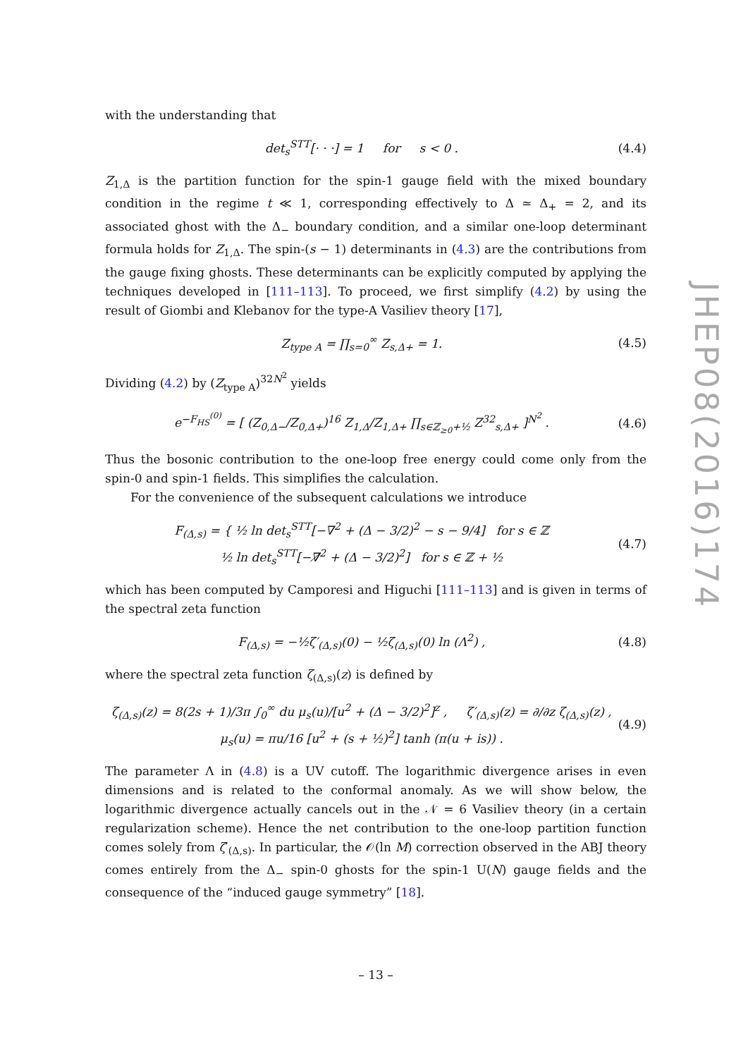with the understanding that
det<sub>s</sub><sup>STT</sup>[· · ·] = 1 for s < 0 . (4.4)
Z<sub>1,Δ</sub> is the partition function for the spin-1 gauge field with the mixed boundary condition in the regime t ≪ 1, corresponding effectively to Δ ≃ Δ<sub>+</sub> = 2, and its associated ghost with the Δ<sub>−</sub> boundary condition, and a similar one-loop determinant formula holds for Z<sub>1,Δ</sub>. The spin-(s − 1) determinants in (4.3) are the contributions from the gauge fixing ghosts. These determinants can be explicitly computed by applying the techniques developed in [111–113]. To proceed, we first simplify (4.2) by using the result of Giombi and Klebanov for the type-A Vasiliev theory [17],
Z<sub>type A</sub> = ∏<sub>s=0</sub><sup>∞</sup> Z<sub>s,Δ+</sub> = 1. (4.5)
Dividing (4.2) by (Z<sub>type A</sub>)<sup>32N<sup>2</sup></sup> yields
e<sup>−F<sub>HS</sub><sup>(0)</sup></sup> = [ (Z<sub>0,Δ−</sub>/Z<sub>0,Δ+</sub>)<sup>16</sup> Z<sub>1,Δ</sub>/Z<sub>1,Δ+</sub> ∏<sub>s∈ℤ<sub>≥0</sub>+½</sub> Z<sup>32</sup><sub>s,Δ+</sub> ]<sup>N<sup>2</sup></sup> . (4.6)
Thus the bosonic contribution to the one-loop free energy could come only from the spin-0 and spin-1 fields. This simplifies the calculation.
For the convenience of the subsequent calculations we introduce
F<sub>(Δ,s)</sub> = { ½ ln det<sub>s</sub><sup>STT</sup>[−∇<sup>2</sup> + (Δ − 3/2)<sup>2</sup> − s − 9/4] for s ∈ ℤ
½ ln det<sub>s</sub><sup>STT</sup>[−∇̸<sup>2</sup> + (Δ − 3/2)<sup>2</sup>] for s ∈ ℤ + ½ (4.7)
which has been computed by Camporesi and Higuchi [111–113] and is given in terms of the spectral zeta function
F<sub>(Δ,s)</sub> = −½ζ′<sub>(Δ,s)</sub>(0) − ½ζ<sub>(Δ,s)</sub>(0) ln (Λ<sup>2</sup>) , (4.8)
where the spectral zeta function ζ<sub>(Δ,s)</sub>(z) is defined by
ζ<sub>(Δ,s)</sub>(z) = 8(2s + 1)/3π ∫<sub>0</sub><sup>∞</sup> du μ<sub>s</sub>(u)/[u<sup>2</sup> + (Δ − 3/2)<sup>2</sup>]<sup>z</sup> , ζ′<sub>(Δ,s)</sub>(z) = ∂/∂z ζ<sub>(Δ,s)</sub>(z) ,
μ<sub>s</sub>(u) = πu/16 [u<sup>2</sup> + (s + ½)<sup>2</sup>] tanh (π(u + is)) . (4.9)
The parameter Λ in (4.8) is a UV cutoff. The logarithmic divergence arises in even dimensions and is related to the conformal anomaly. As we will show below, the logarithmic divergence actually cancels out in the 𝒩 = 6 Vasiliev theory (in a certain regularization scheme). Hence the net contribution to the one-loop partition function comes solely from ζ′<sub>(Δ,s)</sub>. In particular, the 𝒪(ln M) correction observed in the ABJ theory comes entirely from the Δ<sub>−</sub> spin-0 ghosts for the spin-1 U(N) gauge fields and the consequence of the “induced gauge symmetry” [18].
– 13 –
JHEP08(2016)174